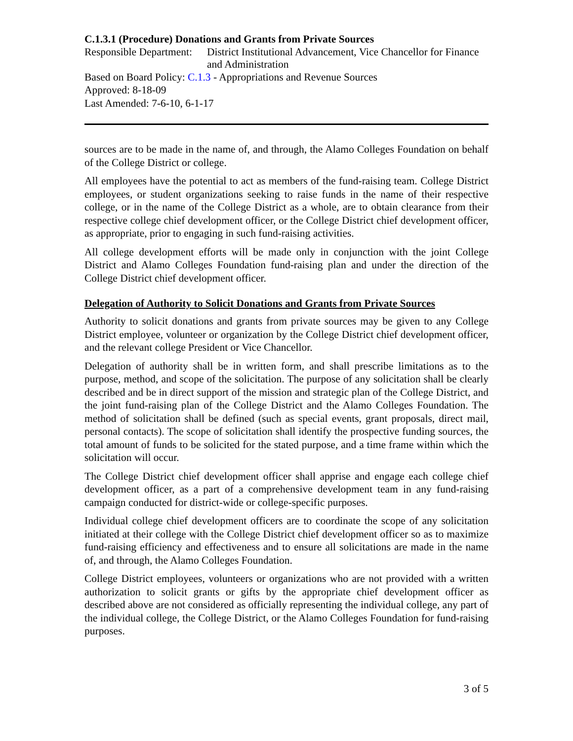C.1.3.1 (Procedure) Donations and Grants from Private Sources
Responsible Department:
District Institutional Advancement, Vice Chancellor for Finance and Administration
Based on Board Policy: C.1.3 - Appropriations and Revenue Sources
Approved: 8-18-09
Last Amended: 7-6-10, 6-1-17
sources are to be made in the name of, and through, the Alamo Colleges Foundation on behalf of the College District or college.
All employees have the potential to act as members of the fund-raising team. College District employees, or student organizations seeking to raise funds in the name of their respective college, or in the name of the College District as a whole, are to obtain clearance from their respective college chief development officer, or the College District chief development officer, as appropriate, prior to engaging in such fund-raising activities.
All college development efforts will be made only in conjunction with the joint College District and Alamo Colleges Foundation fund-raising plan and under the direction of the College District chief development officer.
Delegation of Authority to Solicit Donations and Grants from Private Sources
Authority to solicit donations and grants from private sources may be given to any College District employee, volunteer or organization by the College District chief development officer, and the relevant college President or Vice Chancellor.
Delegation of authority shall be in written form, and shall prescribe limitations as to the purpose, method, and scope of the solicitation. The purpose of any solicitation shall be clearly described and be in direct support of the mission and strategic plan of the College District, and the joint fund-raising plan of the College District and the Alamo Colleges Foundation. The method of solicitation shall be defined (such as special events, grant proposals, direct mail, personal contacts). The scope of solicitation shall identify the prospective funding sources, the total amount of funds to be solicited for the stated purpose, and a time frame within which the solicitation will occur.
The College District chief development officer shall apprise and engage each college chief development officer, as a part of a comprehensive development team in any fund-raising campaign conducted for district-wide or college-specific purposes.
Individual college chief development officers are to coordinate the scope of any solicitation initiated at their college with the College District chief development officer so as to maximize fund-raising efficiency and effectiveness and to ensure all solicitations are made in the name of, and through, the Alamo Colleges Foundation.
College District employees, volunteers or organizations who are not provided with a written authorization to solicit grants or gifts by the appropriate chief development officer as described above are not considered as officially representing the individual college, any part of the individual college, the College District, or the Alamo Colleges Foundation for fund-raising purposes.
3 of 5